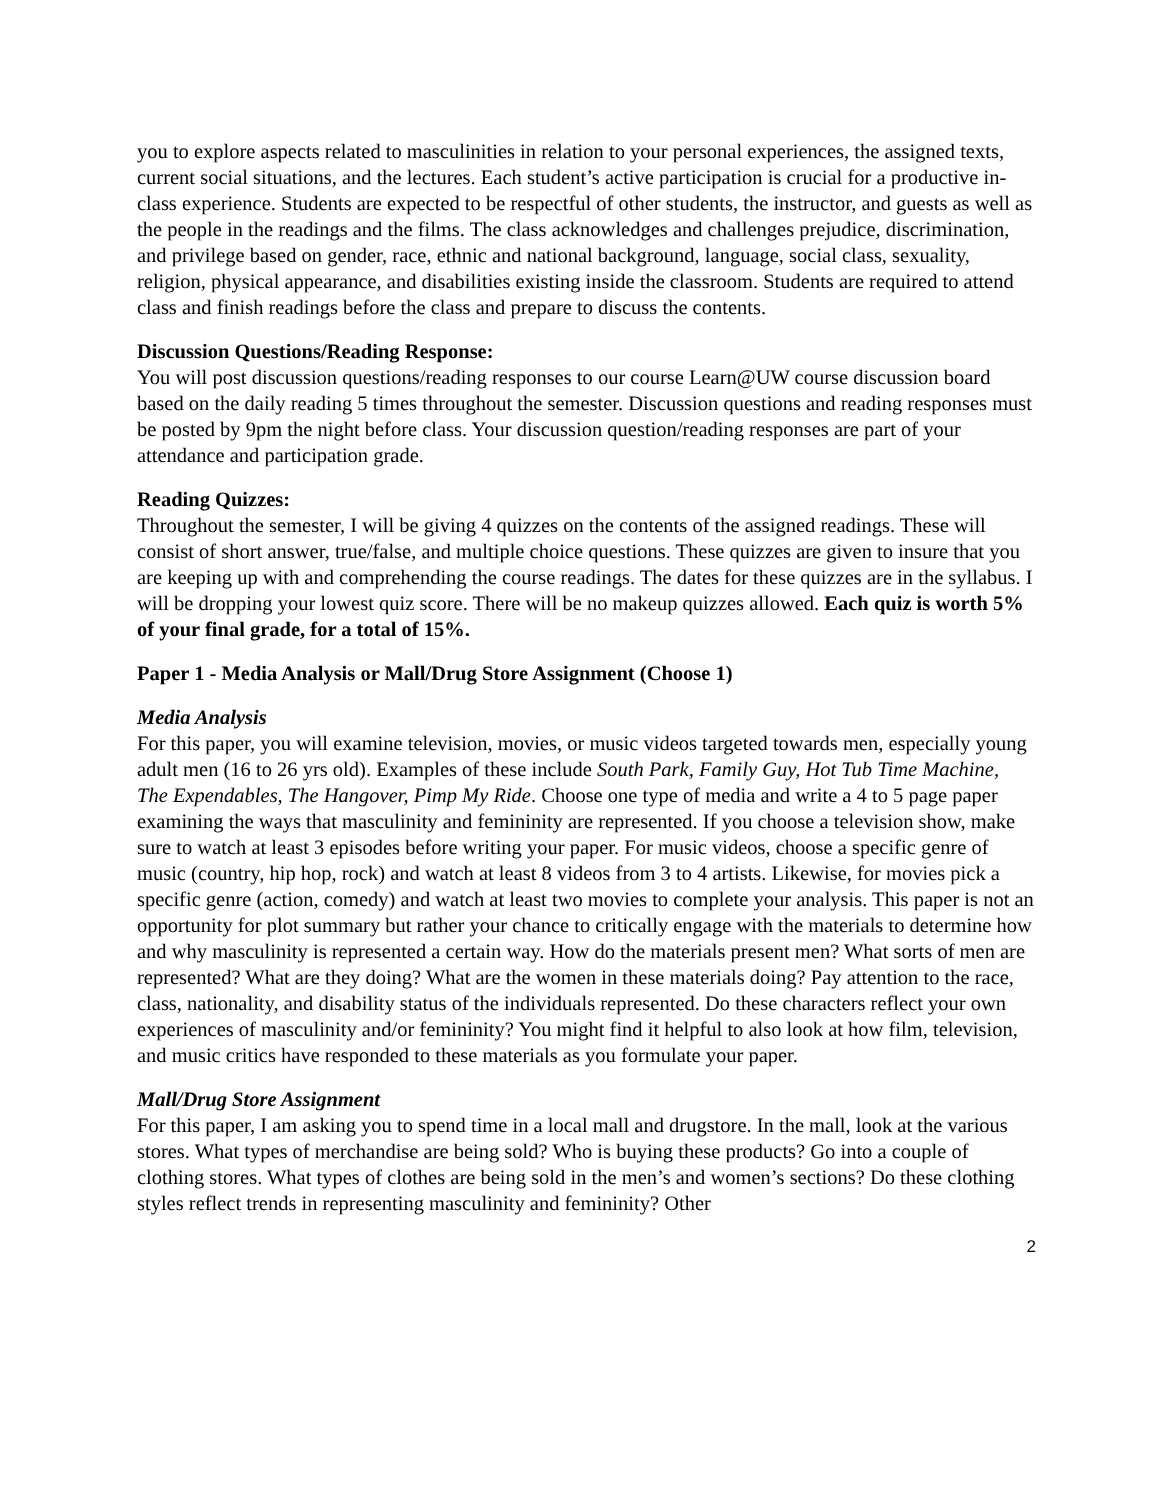you to explore aspects related to masculinities in relation to your personal experiences, the assigned texts, current social situations, and the lectures. Each student’s active participation is crucial for a productive in-class experience. Students are expected to be respectful of other students, the instructor, and guests as well as the people in the readings and the films. The class acknowledges and challenges prejudice, discrimination, and privilege based on gender, race, ethnic and national background, language, social class, sexuality, religion, physical appearance, and disabilities existing inside the classroom. Students are required to attend class and finish readings before the class and prepare to discuss the contents.
Discussion Questions/Reading Response:
You will post discussion questions/reading responses to our course Learn@UW course discussion board based on the daily reading 5 times throughout the semester. Discussion questions and reading responses must be posted by 9pm the night before class. Your discussion question/reading responses are part of your attendance and participation grade.
Reading Quizzes:
Throughout the semester, I will be giving 4 quizzes on the contents of the assigned readings. These will consist of short answer, true/false, and multiple choice questions. These quizzes are given to insure that you are keeping up with and comprehending the course readings. The dates for these quizzes are in the syllabus. I will be dropping your lowest quiz score. There will be no makeup quizzes allowed. Each quiz is worth 5% of your final grade, for a total of 15%.
Paper 1 - Media Analysis or Mall/Drug Store Assignment (Choose 1)
Media Analysis
For this paper, you will examine television, movies, or music videos targeted towards men, especially young adult men (16 to 26 yrs old). Examples of these include South Park, Family Guy, Hot Tub Time Machine, The Expendables, The Hangover, Pimp My Ride. Choose one type of media and write a 4 to 5 page paper examining the ways that masculinity and femininity are represented. If you choose a television show, make sure to watch at least 3 episodes before writing your paper. For music videos, choose a specific genre of music (country, hip hop, rock) and watch at least 8 videos from 3 to 4 artists. Likewise, for movies pick a specific genre (action, comedy) and watch at least two movies to complete your analysis. This paper is not an opportunity for plot summary but rather your chance to critically engage with the materials to determine how and why masculinity is represented a certain way. How do the materials present men? What sorts of men are represented? What are they doing? What are the women in these materials doing? Pay attention to the race, class, nationality, and disability status of the individuals represented. Do these characters reflect your own experiences of masculinity and/or femininity? You might find it helpful to also look at how film, television, and music critics have responded to these materials as you formulate your paper.
Mall/Drug Store Assignment
For this paper, I am asking you to spend time in a local mall and drugstore. In the mall, look at the various stores. What types of merchandise are being sold? Who is buying these products? Go into a couple of clothing stores. What types of clothes are being sold in the men’s and women’s sections? Do these clothing styles reflect trends in representing masculinity and femininity? Other
2